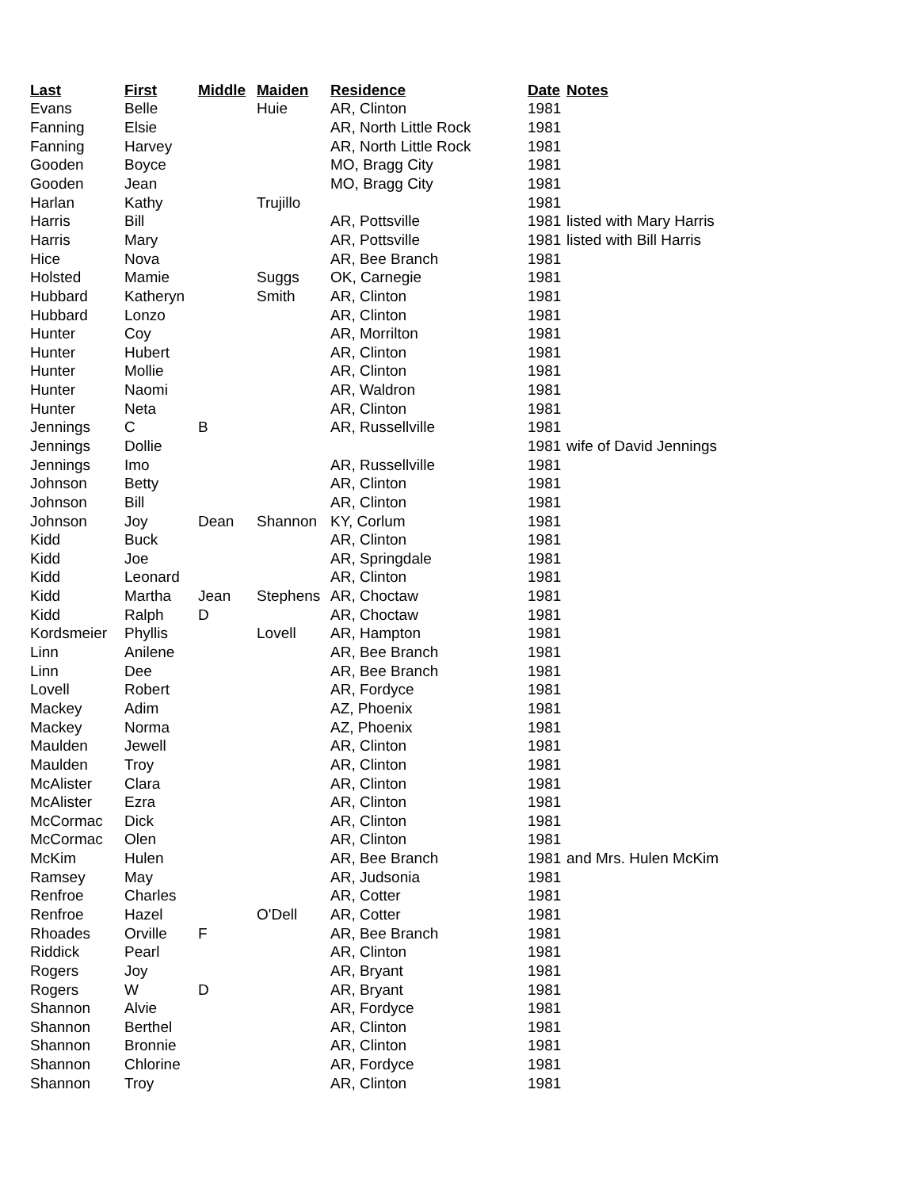| Last | First | Middle | Maiden | Residence | Date | Notes |
| --- | --- | --- | --- | --- | --- | --- |
| Evans | Belle | | Huie | AR, Clinton | 1981 | |
| Fanning | Elsie | | | AR, North Little Rock | 1981 | |
| Fanning | Harvey | | | AR, North Little Rock | 1981 | |
| Gooden | Boyce | | | MO, Bragg City | 1981 | |
| Gooden | Jean | | | MO, Bragg City | 1981 | |
| Harlan | Kathy | | Trujillo | | 1981 | |
| Harris | Bill | | | AR, Pottsville | 1981 | listed with Mary Harris |
| Harris | Mary | | | AR, Pottsville | 1981 | listed with Bill Harris |
| Hice | Nova | | | AR, Bee Branch | 1981 | |
| Holsted | Mamie | | Suggs | OK, Carnegie | 1981 | |
| Hubbard | Katheryn | | Smith | AR, Clinton | 1981 | |
| Hubbard | Lonzo | | | AR, Clinton | 1981 | |
| Hunter | Coy | | | AR, Morrilton | 1981 | |
| Hunter | Hubert | | | AR, Clinton | 1981 | |
| Hunter | Mollie | | | AR, Clinton | 1981 | |
| Hunter | Naomi | | | AR, Waldron | 1981 | |
| Hunter | Neta | | | AR, Clinton | 1981 | |
| Jennings | C | B | | AR, Russellville | 1981 | |
| Jennings | Dollie | | | | 1981 | wife of David Jennings |
| Jennings | Imo | | | AR, Russellville | 1981 | |
| Johnson | Betty | | | AR, Clinton | 1981 | |
| Johnson | Bill | | | AR, Clinton | 1981 | |
| Johnson | Joy | Dean | Shannon | KY, Corlum | 1981 | |
| Kidd | Buck | | | AR, Clinton | 1981 | |
| Kidd | Joe | | | AR, Springdale | 1981 | |
| Kidd | Leonard | | | AR, Clinton | 1981 | |
| Kidd | Martha | Jean | Stephens | AR, Choctaw | 1981 | |
| Kidd | Ralph | D | | AR, Choctaw | 1981 | |
| Kordsmeier | Phyllis | | Lovell | AR, Hampton | 1981 | |
| Linn | Anilene | | | AR, Bee Branch | 1981 | |
| Linn | Dee | | | AR, Bee Branch | 1981 | |
| Lovell | Robert | | | AR, Fordyce | 1981 | |
| Mackey | Adim | | | AZ, Phoenix | 1981 | |
| Mackey | Norma | | | AZ, Phoenix | 1981 | |
| Maulden | Jewell | | | AR, Clinton | 1981 | |
| Maulden | Troy | | | AR, Clinton | 1981 | |
| McAlister | Clara | | | AR, Clinton | 1981 | |
| McAlister | Ezra | | | AR, Clinton | 1981 | |
| McCormac | Dick | | | AR, Clinton | 1981 | |
| McCormac | Olen | | | AR, Clinton | 1981 | |
| McKim | Hulen | | | AR, Bee Branch | 1981 | and Mrs. Hulen McKim |
| Ramsey | May | | | AR, Judsonia | 1981 | |
| Renfroe | Charles | | | AR, Cotter | 1981 | |
| Renfroe | Hazel | | O'Dell | AR, Cotter | 1981 | |
| Rhoades | Orville | F | | AR, Bee Branch | 1981 | |
| Riddick | Pearl | | | AR, Clinton | 1981 | |
| Rogers | Joy | | | AR, Bryant | 1981 | |
| Rogers | W | D | | AR, Bryant | 1981 | |
| Shannon | Alvie | | | AR, Fordyce | 1981 | |
| Shannon | Berthel | | | AR, Clinton | 1981 | |
| Shannon | Bronnie | | | AR, Clinton | 1981 | |
| Shannon | Chlorine | | | AR, Fordyce | 1981 | |
| Shannon | Troy | | | AR, Clinton | 1981 | |